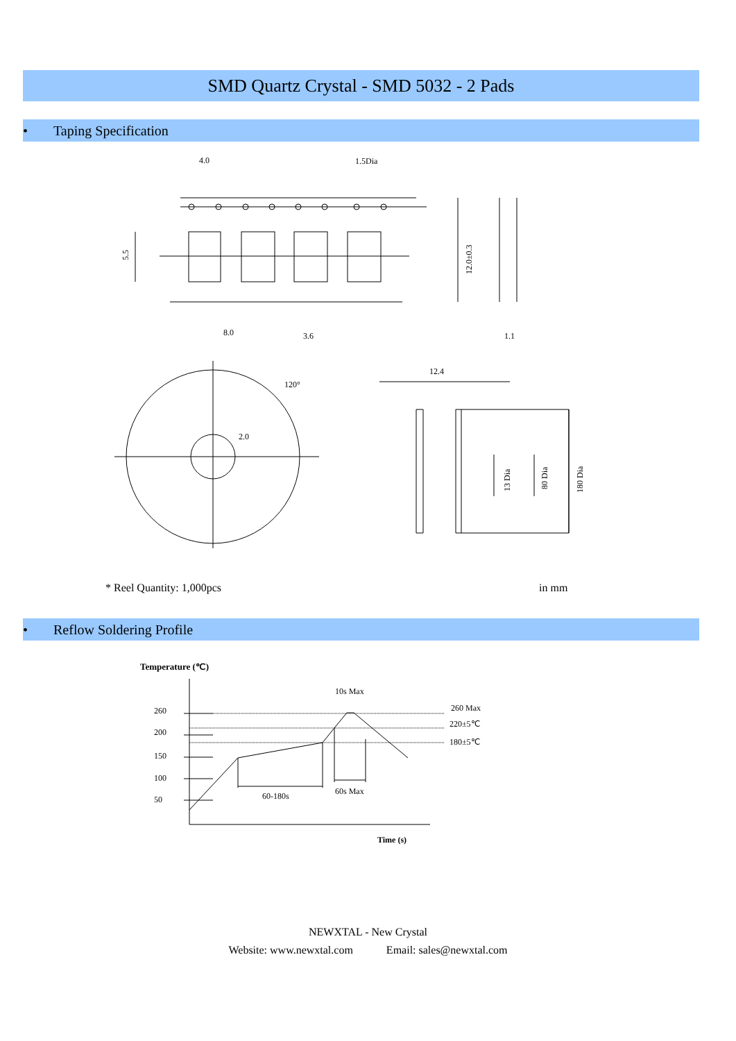SMD Quartz Crystal - SMD 5032 - 2 Pads
• Taping Specification
4.0
1.5Dia
8.0
3.6
1.1
5.5
12.0±0.3
120°
2.0
12.4
13 Dia
80 Dia
180 Dia
* Reel Quantity: 1,000pcs in mm
• Reflow Soldering Profile
Temperature (℃)
260
200
150
100
50
10s Max
260 Max
220±5℃
180±5℃
60-180s
60s Max
Time (s)
NEWXTAL - New Crystal
Website: www.newxtal.com Email: sales@newxtal.com